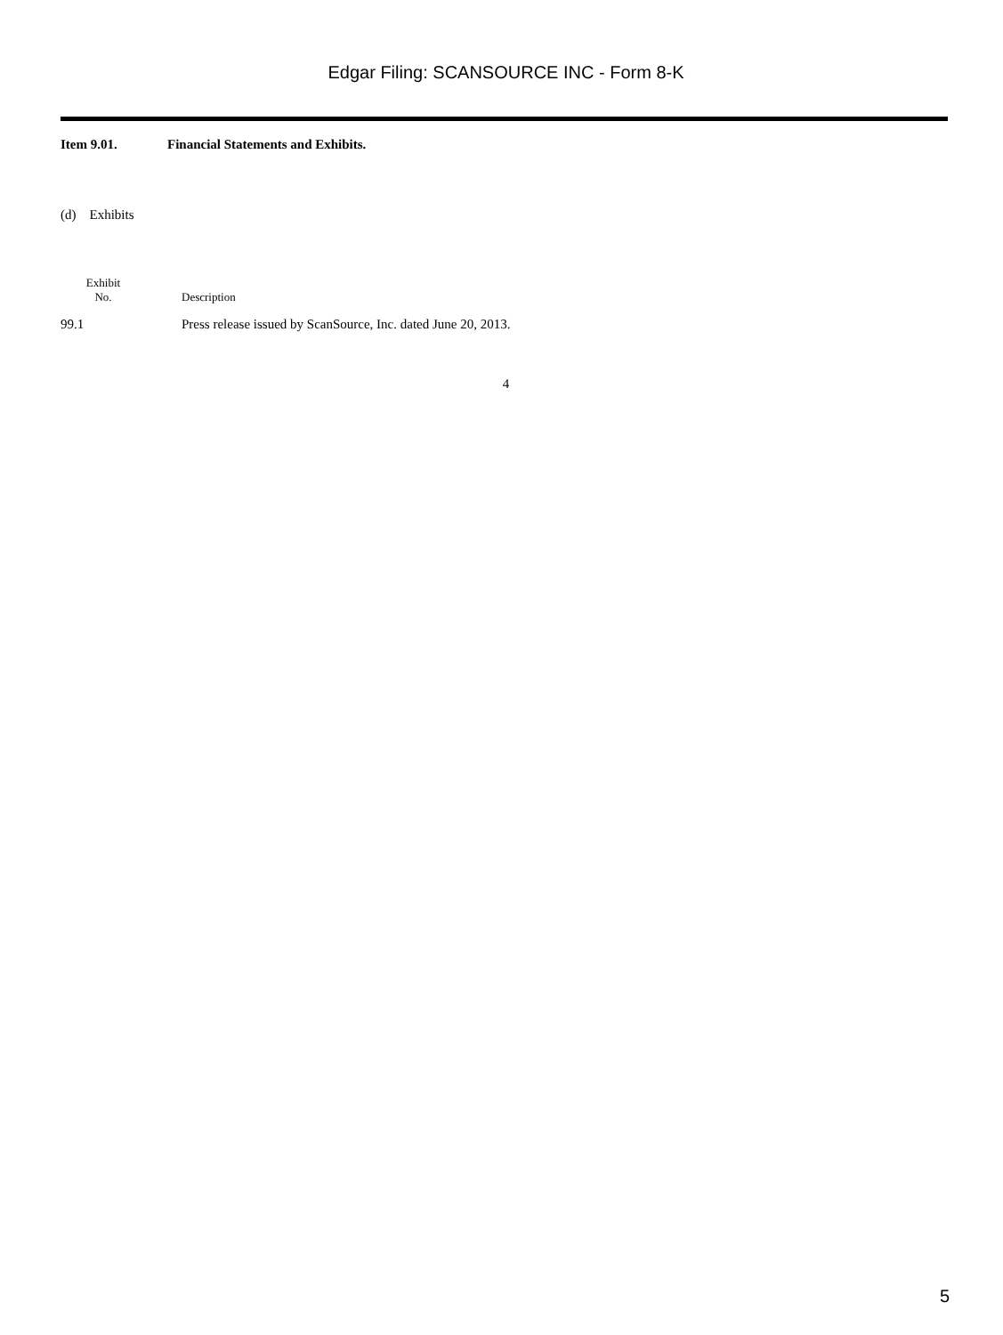Edgar Filing: SCANSOURCE INC - Form 8-K
Item 9.01. Financial Statements and Exhibits.
(d) Exhibits
| Exhibit No. | Description |
| --- | --- |
| 99.1 | Press release issued by ScanSource, Inc. dated June 20, 2013. |
4
5